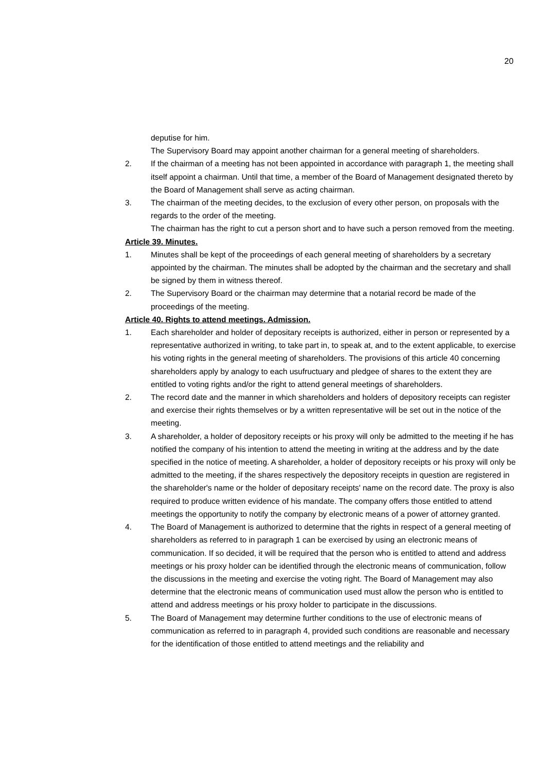20
deputise for him.
The Supervisory Board may appoint another chairman for a general meeting of shareholders.
2. If the chairman of a meeting has not been appointed in accordance with paragraph 1, the meeting shall itself appoint a chairman. Until that time, a member of the Board of Management designated thereto by the Board of Management shall serve as acting chairman.
3. The chairman of the meeting decides, to the exclusion of every other person, on proposals with the regards to the order of the meeting.
The chairman has the right to cut a person short and to have such a person removed from the meeting.
Article 39. Minutes.
1. Minutes shall be kept of the proceedings of each general meeting of shareholders by a secretary appointed by the chairman. The minutes shall be adopted by the chairman and the secretary and shall be signed by them in witness thereof.
2. The Supervisory Board or the chairman may determine that a notarial record be made of the proceedings of the meeting.
Article 40. Rights to attend meetings. Admission.
1. Each shareholder and holder of depositary receipts is authorized, either in person or represented by a representative authorized in writing, to take part in, to speak at, and to the extent applicable, to exercise his voting rights in the general meeting of shareholders. The provisions of this article 40 concerning shareholders apply by analogy to each usufructuary and pledgee of shares to the extent they are entitled to voting rights and/or the right to attend general meetings of shareholders.
2. The record date and the manner in which shareholders and holders of depository receipts can register and exercise their rights themselves or by a written representative will be set out in the notice of the meeting.
3. A shareholder, a holder of depository receipts or his proxy will only be admitted to the meeting if he has notified the company of his intention to attend the meeting in writing at the address and by the date specified in the notice of meeting. A shareholder, a holder of depository receipts or his proxy will only be admitted to the meeting, if the shares respectively the depository receipts in question are registered in the shareholder's name or the holder of depositary receipts' name on the record date. The proxy is also required to produce written evidence of his mandate. The company offers those entitled to attend meetings the opportunity to notify the company by electronic means of a power of attorney granted.
4. The Board of Management is authorized to determine that the rights in respect of a general meeting of shareholders as referred to in paragraph 1 can be exercised by using an electronic means of communication. If so decided, it will be required that the person who is entitled to attend and address meetings or his proxy holder can be identified through the electronic means of communication, follow the discussions in the meeting and exercise the voting right. The Board of Management may also determine that the electronic means of communication used must allow the person who is entitled to attend and address meetings or his proxy holder to participate in the discussions.
5. The Board of Management may determine further conditions to the use of electronic means of communication as referred to in paragraph 4, provided such conditions are reasonable and necessary for the identification of those entitled to attend meetings and the reliability and